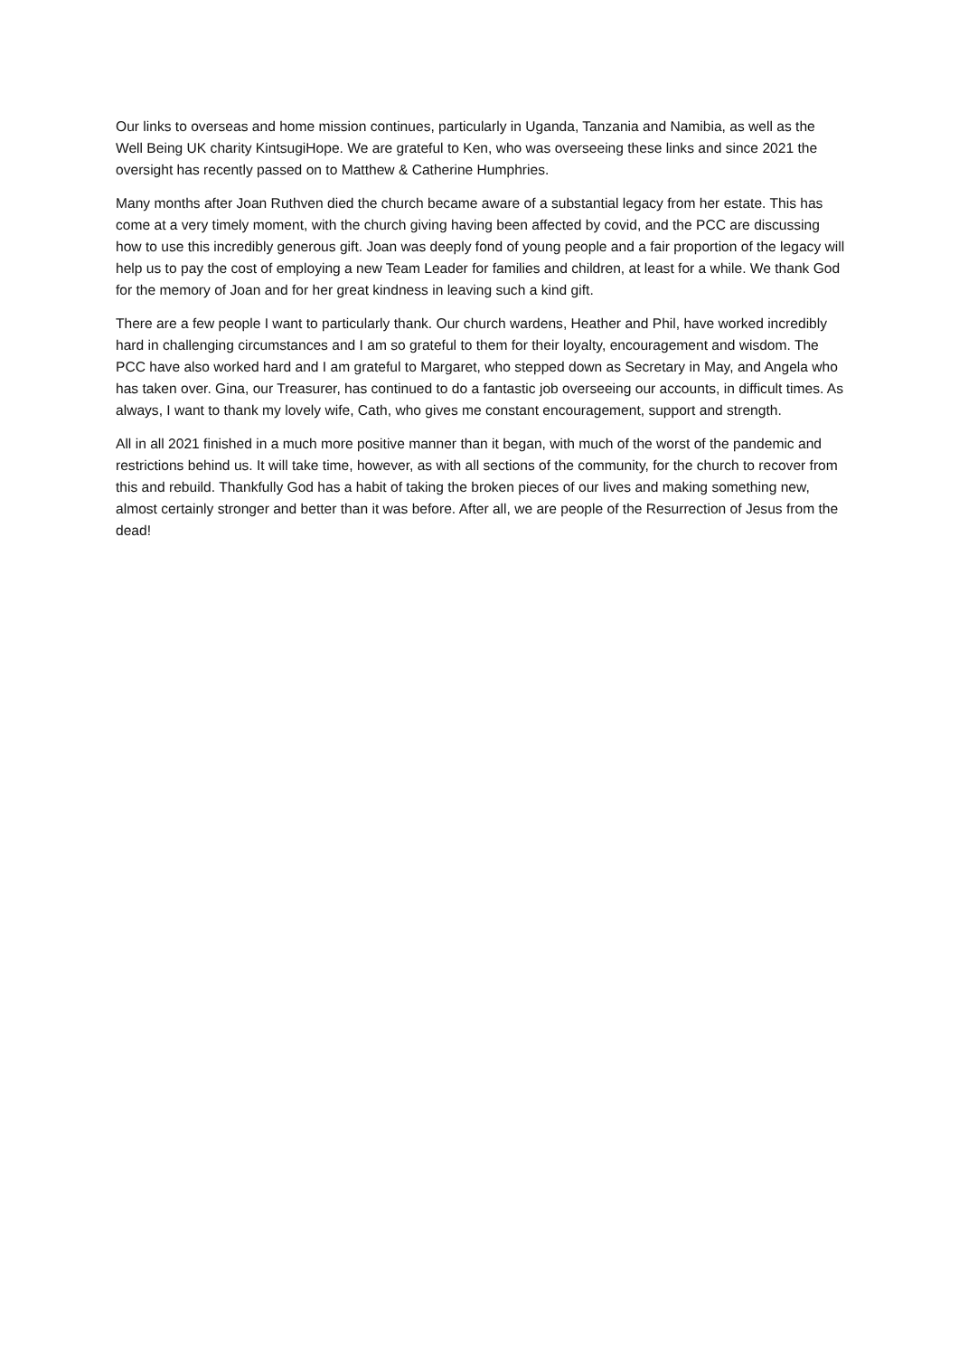Our links to overseas and home mission continues, particularly in Uganda, Tanzania and Namibia, as well as the Well Being UK charity KintsugiHope. We are grateful to Ken, who was overseeing these links and since 2021 the oversight has recently passed on to Matthew & Catherine Humphries.
Many months after Joan Ruthven died the church became aware of a substantial legacy from her estate. This has come at a very timely moment, with the church giving having been affected by covid, and the PCC are discussing how to use this incredibly generous gift. Joan was deeply fond of young people and a fair proportion of the legacy will help us to pay the cost of employing a new Team Leader for families and children, at least for a while. We thank God for the memory of Joan and for her great kindness in leaving such a kind gift.
There are a few people I want to particularly thank. Our church wardens, Heather and Phil, have worked incredibly hard in challenging circumstances and I am so grateful to them for their loyalty, encouragement and wisdom. The PCC have also worked hard and I am grateful to Margaret, who stepped down as Secretary in May, and Angela who has taken over. Gina, our Treasurer, has continued to do a fantastic job overseeing our accounts, in difficult times. As always, I want to thank my lovely wife, Cath, who gives me constant encouragement, support and strength.
All in all 2021 finished in a much more positive manner than it began, with much of the worst of the pandemic and restrictions behind us. It will take time, however, as with all sections of the community, for the church to recover from this and rebuild. Thankfully God has a habit of taking the broken pieces of our lives and making something new, almost certainly stronger and better than it was before. After all, we are people of the Resurrection of Jesus from the dead!